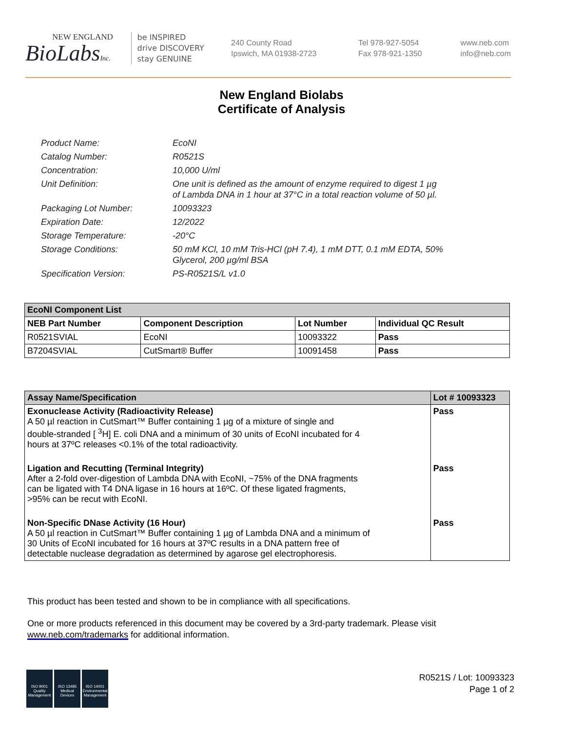NEW ENGLAND
BioLabsInc.
be INSPIRED
drive DISCOVERY
stay GENUINE
240 County Road
Ipswich, MA 01938-2723
Tel 978-927-5054
Fax 978-921-1350
www.neb.com
info@neb.com
New England Biolabs
Certificate of Analysis
| Product Name: | EcoNI |
| Catalog Number: | R0521S |
| Concentration: | 10,000 U/ml |
| Unit Definition: | One unit is defined as the amount of enzyme required to digest 1 µg of Lambda DNA in 1 hour at 37°C in a total reaction volume of 50 µl. |
| Packaging Lot Number: | 10093323 |
| Expiration Date: | 12/2022 |
| Storage Temperature: | -20°C |
| Storage Conditions: | 50 mM KCl, 10 mM Tris-HCl (pH 7.4), 1 mM DTT, 0.1 mM EDTA, 50% Glycerol, 200 µg/ml BSA |
| Specification Version: | PS-R0521S/L v1.0 |
| EcoNI Component List | | | |
| --- | --- | --- | --- |
| NEB Part Number | Component Description | Lot Number | Individual QC Result |
| R0521SVIAL | EcoNI | 10093322 | Pass |
| B7204SVIAL | CutSmart® Buffer | 10091458 | Pass |
| Assay Name/Specification | Lot # 10093323 |
| --- | --- |
| Exonuclease Activity (Radioactivity Release) A 50 µl reaction in CutSmart™ Buffer containing 1 µg of a mixture of single and double-stranded [ <sup>3</sup>H] E. coli DNA and a minimum of 30 units of EcoNI incubated for 4 hours at 37ºC releases <0.1% of the total radioactivity. | Pass |
| Ligation and Recutting (Terminal Integrity) After a 2-fold over-digestion of Lambda DNA with EcoNI, ~75% of the DNA fragments can be ligated with T4 DNA ligase in 16 hours at 16ºC. Of these ligated fragments, >95% can be recut with EcoNI. | Pass |
| Non-Specific DNase Activity (16 Hour) A 50 µl reaction in CutSmart™ Buffer containing 1 µg of Lambda DNA and a minimum of 30 Units of EcoNI incubated for 16 hours at 37ºC results in a DNA pattern free of detectable nuclease degradation as determined by agarose gel electrophoresis. | Pass |
This product has been tested and shown to be in compliance with all specifications.
One or more products referenced in this document may be covered by a 3rd-party trademark. Please visit
www.neb.com/trademarks for additional information.
ISO 9001 Quality Management
ISO 13485 Medical Devices
ISO 14001 Environmental Management
R0521S / Lot: 10093323
Page 1 of 2